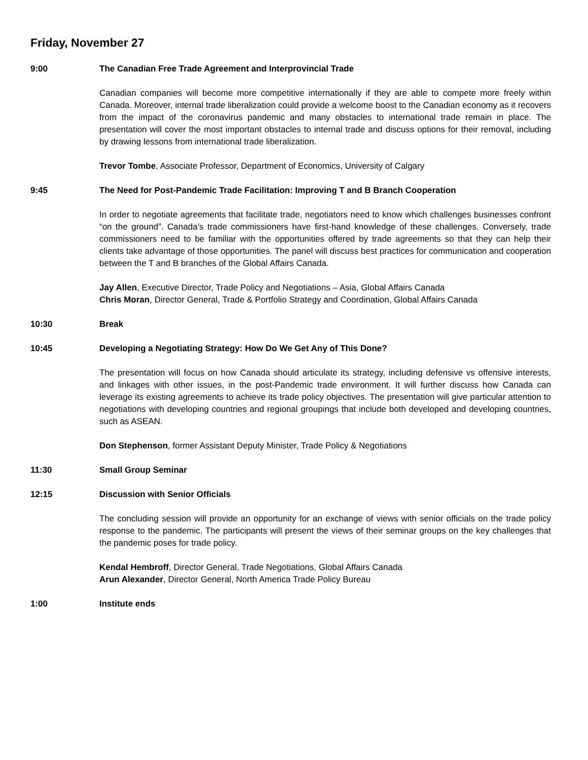Friday, November 27
9:00 The Canadian Free Trade Agreement and Interprovincial Trade
Canadian companies will become more competitive internationally if they are able to compete more freely within Canada. Moreover, internal trade liberalization could provide a welcome boost to the Canadian economy as it recovers from the impact of the coronavirus pandemic and many obstacles to international trade remain in place. The presentation will cover the most important obstacles to internal trade and discuss options for their removal, including by drawing lessons from international trade liberalization.
Trevor Tombe, Associate Professor, Department of Economics, University of Calgary
9:45 The Need for Post-Pandemic Trade Facilitation: Improving T and B Branch Cooperation
In order to negotiate agreements that facilitate trade, negotiators need to know which challenges businesses confront “on the ground”. Canada’s trade commissioners have first-hand knowledge of these challenges. Conversely, trade commissioners need to be familiar with the opportunities offered by trade agreements so that they can help their clients take advantage of those opportunities. The panel will discuss best practices for communication and cooperation between the T and B branches of the Global Affairs Canada.
Jay Allen, Executive Director, Trade Policy and Negotiations – Asia, Global Affairs Canada
Chris Moran, Director General, Trade & Portfolio Strategy and Coordination, Global Affairs Canada
10:30 Break
10:45 Developing a Negotiating Strategy: How Do We Get Any of This Done?
The presentation will focus on how Canada should articulate its strategy, including defensive vs offensive interests, and linkages with other issues, in the post-Pandemic trade environment. It will further discuss how Canada can leverage its existing agreements to achieve its trade policy objectives. The presentation will give particular attention to negotiations with developing countries and regional groupings that include both developed and developing countries, such as ASEAN.
Don Stephenson, former Assistant Deputy Minister, Trade Policy & Negotiations
11:30 Small Group Seminar
12:15 Discussion with Senior Officials
The concluding session will provide an opportunity for an exchange of views with senior officials on the trade policy response to the pandemic. The participants will present the views of their seminar groups on the key challenges that the pandemic poses for trade policy.
Kendal Hembroff, Director General, Trade Negotiations, Global Affairs Canada
Arun Alexander, Director General, North America Trade Policy Bureau
1:00 Institute ends